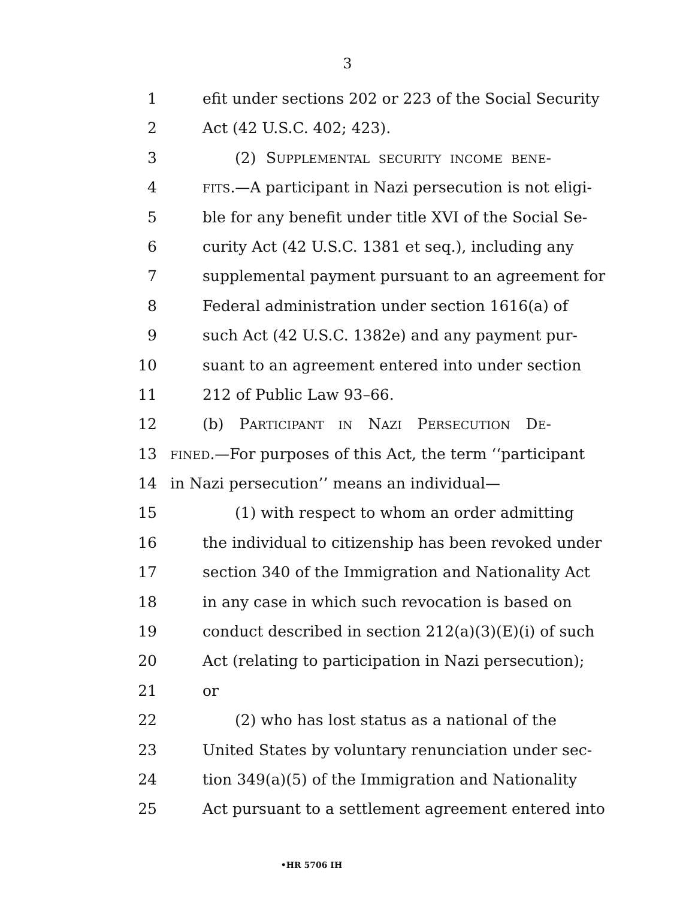3
1 efit under sections 202 or 223 of the Social Security
2 Act (42 U.S.C. 402; 423).
3 (2) SUPPLEMENTAL SECURITY INCOME BENE-
4 FITS.—A participant in Nazi persecution is not eligi-
5 ble for any benefit under title XVI of the Social Se-
6 curity Act (42 U.S.C. 1381 et seq.), including any
7 supplemental payment pursuant to an agreement for
8 Federal administration under section 1616(a) of
9 such Act (42 U.S.C. 1382e) and any payment pur-
10 suant to an agreement entered into under section
11 212 of Public Law 93–66.
12 (b) PARTICIPANT IN NAZI PERSECUTION DE-
13 FINED.—For purposes of this Act, the term ‘‘participant
14 in Nazi persecution’’ means an individual—
15 (1) with respect to whom an order admitting
16 the individual to citizenship has been revoked under
17 section 340 of the Immigration and Nationality Act
18 in any case in which such revocation is based on
19 conduct described in section 212(a)(3)(E)(i) of such
20 Act (relating to participation in Nazi persecution);
21 or
22 (2) who has lost status as a national of the
23 United States by voluntary renunciation under sec-
24 tion 349(a)(5) of the Immigration and Nationality
25 Act pursuant to a settlement agreement entered into
•HR 5706 IH